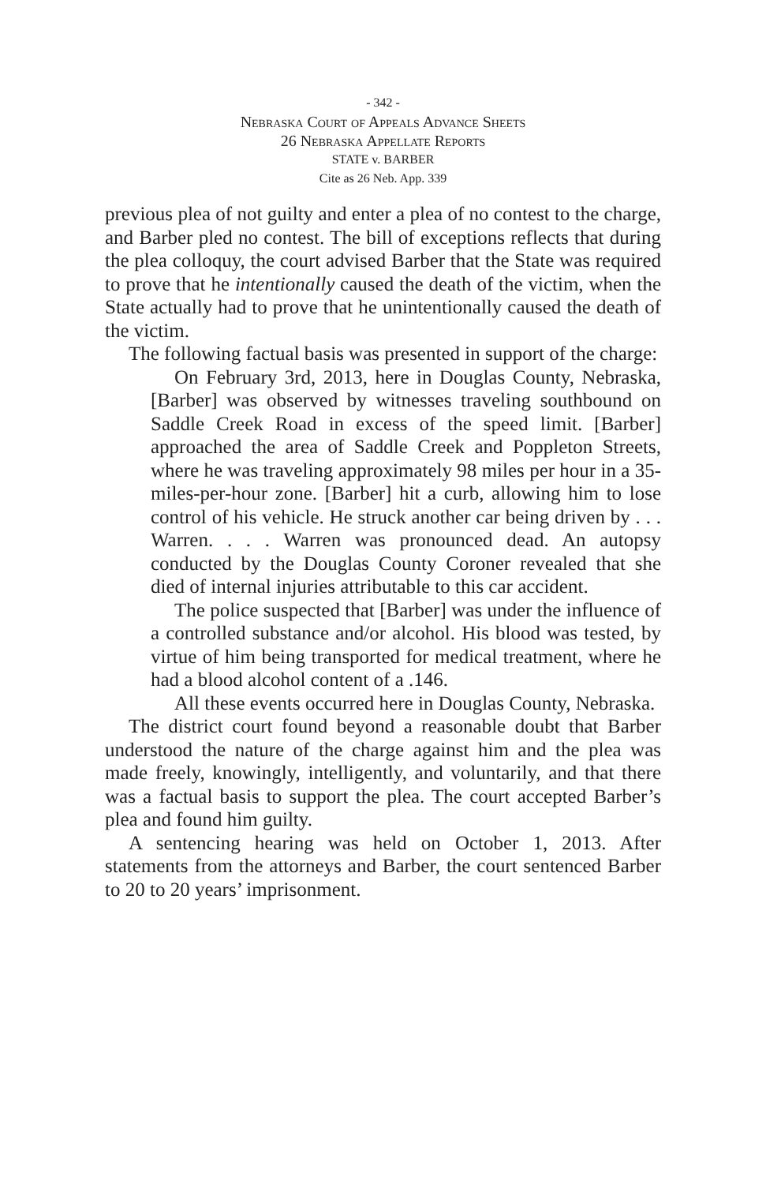- 342 -
Nebraska Court of Appeals Advance Sheets
26 Nebraska Appellate Reports
STATE v. BARBER
Cite as 26 Neb. App. 339
previous plea of not guilty and enter a plea of no contest to the charge, and Barber pled no contest. The bill of exceptions reflects that during the plea colloquy, the court advised Barber that the State was required to prove that he intentionally caused the death of the victim, when the State actually had to prove that he unintentionally caused the death of the victim.
The following factual basis was presented in support of the charge:
On February 3rd, 2013, here in Douglas County, Nebraska, [Barber] was observed by witnesses traveling southbound on Saddle Creek Road in excess of the speed limit. [Barber] approached the area of Saddle Creek and Poppleton Streets, where he was traveling approximately 98 miles per hour in a 35-miles-per-hour zone. [Barber] hit a curb, allowing him to lose control of his vehicle. He struck another car being driven by . . . Warren. . . . Warren was pronounced dead. An autopsy conducted by the Douglas County Coroner revealed that she died of internal injuries attributable to this car accident.
The police suspected that [Barber] was under the influence of a controlled substance and/or alcohol. His blood was tested, by virtue of him being transported for medical treatment, where he had a blood alcohol content of a .146.
All these events occurred here in Douglas County, Nebraska.
The district court found beyond a reasonable doubt that Barber understood the nature of the charge against him and the plea was made freely, knowingly, intelligently, and voluntarily, and that there was a factual basis to support the plea. The court accepted Barber’s plea and found him guilty.
A sentencing hearing was held on October 1, 2013. After statements from the attorneys and Barber, the court sentenced Barber to 20 to 20 years’ imprisonment.